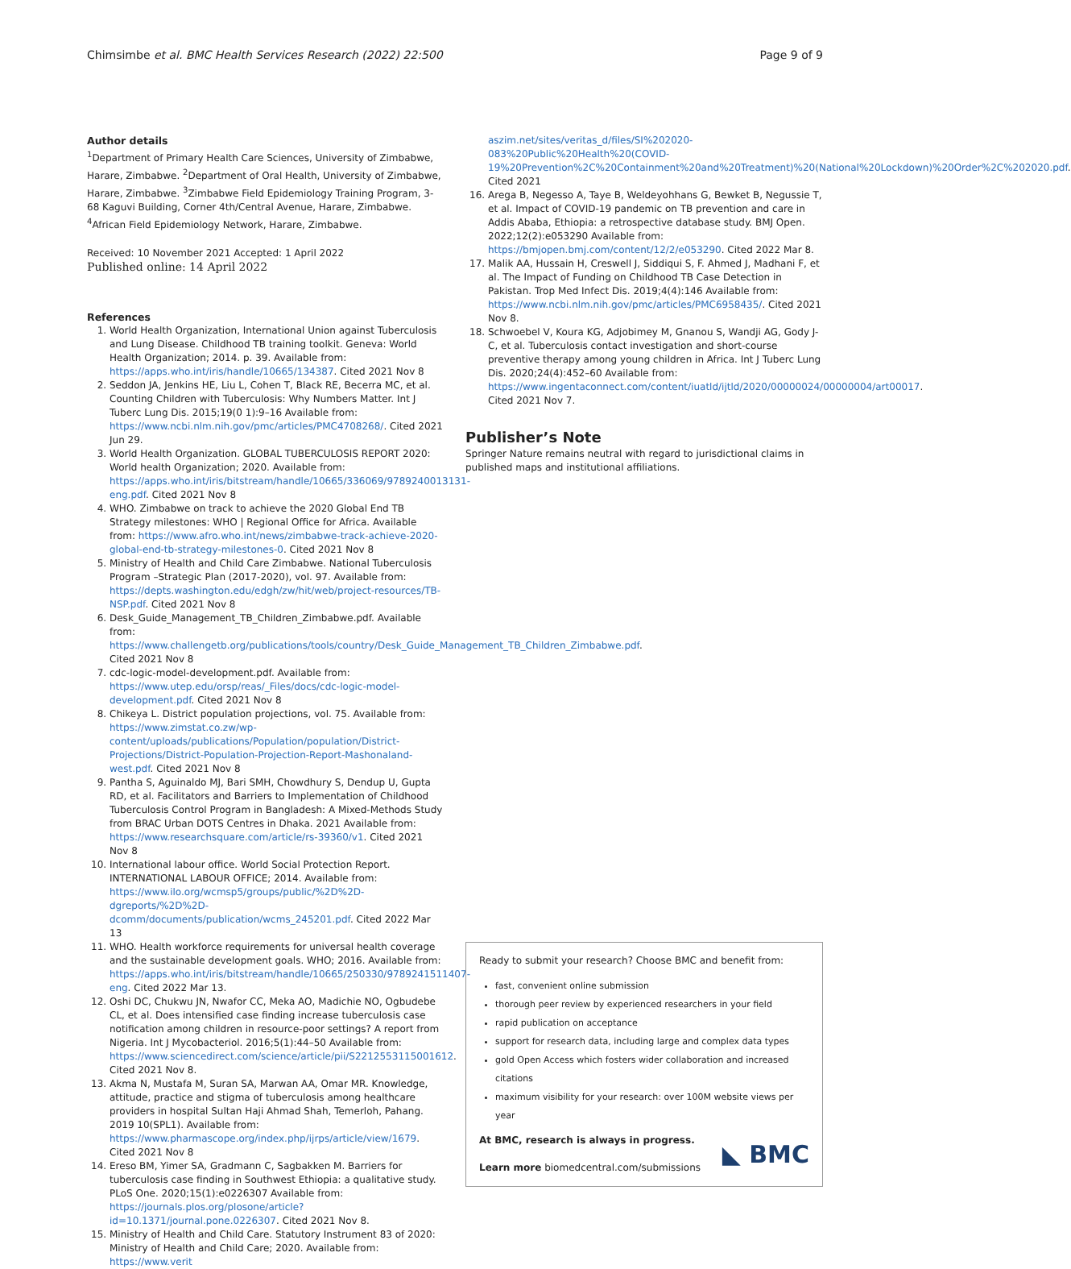Chimsimbe et al. BMC Health Services Research (2022) 22:500 Page 9 of 9
Author details
<sup>1</sup> Department of Primary Health Care Sciences, University of Zimbabwe, Harare, Zimbabwe. <sup>2</sup>Department of Oral Health, University of Zimbabwe, Harare, Zimbabwe. <sup>3</sup>Zimbabwe Field Epidemiology Training Program, 3-68 Kaguvi Building, Corner 4th/Central Avenue, Harare, Zimbabwe. <sup>4</sup>African Field Epidemiology Network, Harare, Zimbabwe.
Received: 10 November 2021 Accepted: 1 April 2022
Published online: 14 April 2022
References
1. World Health Organization, International Union against Tuberculosis and Lung Disease. Childhood TB training toolkit. Geneva: World Health Organization; 2014. p. 39. Available from: https://apps.who.int/iris/handle/10665/134387. Cited 2021 Nov 8
2. Seddon JA, Jenkins HE, Liu L, Cohen T, Black RE, Becerra MC, et al. Counting Children with Tuberculosis: Why Numbers Matter. Int J Tuberc Lung Dis. 2015;19(0 1):9–16 Available from: https://www.ncbi.nlm.nih.gov/pmc/articles/PMC4708268/. Cited 2021 Jun 29.
3. World Health Organization. GLOBAL TUBERCULOSIS REPORT 2020: World health Organization; 2020. Available from: https://apps.who.int/iris/bitstream/handle/10665/336069/9789240013131-eng.pdf. Cited 2021 Nov 8
4. WHO. Zimbabwe on track to achieve the 2020 Global End TB Strategy milestones: WHO | Regional Office for Africa. Available from: https://www.afro.who.int/news/zimbabwe-track-achieve-2020-global-end-tb-strategy-milestones-0. Cited 2021 Nov 8
5. Ministry of Health and Child Care Zimbabwe. National Tuberculosis Program –Strategic Plan (2017-2020), vol. 97. Available from: https://depts.washington.edu/edgh/zw/hit/web/project-resources/TB-NSP.pdf. Cited 2021 Nov 8
6. Desk_Guide_Management_TB_Children_Zimbabwe.pdf. Available from: https://www.challengetb.org/publications/tools/country/Desk_Guide_Management_TB_Children_Zimbabwe.pdf. Cited 2021 Nov 8
7. cdc-logic-model-development.pdf. Available from: https://www.utep.edu/orsp/reas/_Files/docs/cdc-logic-model-development.pdf. Cited 2021 Nov 8
8. Chikeya L. District population projections, vol. 75. Available from: https://www.zimstat.co.zw/wp-content/uploads/publications/Population/population/District-Projections/District-Population-Projection-Report-Mashonaland-west.pdf. Cited 2021 Nov 8
9. Pantha S, Aguinaldo MJ, Bari SMH, Chowdhury S, Dendup U, Gupta RD, et al. Facilitators and Barriers to Implementation of Childhood Tuberculosis Control Program in Bangladesh: A Mixed-Methods Study from BRAC Urban DOTS Centres in Dhaka. 2021 Available from: https://www.researchsquare.com/article/rs-39360/v1. Cited 2021 Nov 8
10. International labour office. World Social Protection Report. INTERNATIONAL LABOUR OFFICE; 2014. Available from: https://www.ilo.org/wcmsp5/groups/public/%2D%2D-dgreports/%2D%2D-dcomm/documents/publication/wcms_245201.pdf. Cited 2022 Mar 13
11. WHO. Health workforce requirements for universal health coverage and the sustainable development goals. WHO; 2016. Available from: https://apps.who.int/iris/bitstream/handle/10665/250330/9789241511407-eng. Cited 2022 Mar 13.
12. Oshi DC, Chukwu JN, Nwafor CC, Meka AO, Madichie NO, Ogbudebe CL, et al. Does intensified case finding increase tuberculosis case notification among children in resource-poor settings? A report from Nigeria. Int J Mycobacteriol. 2016;5(1):44–50 Available from: https://www.sciencedirect.com/science/article/pii/S2212553115001612. Cited 2021 Nov 8.
13. Akma N, Mustafa M, Suran SA, Marwan AA, Omar MR. Knowledge, attitude, practice and stigma of tuberculosis among healthcare providers in hospital Sultan Haji Ahmad Shah, Temerloh, Pahang. 2019 10(SPL1). Available from: https://www.pharmascope.org/index.php/ijrps/article/view/1679. Cited 2021 Nov 8
14. Ereso BM, Yimer SA, Gradmann C, Sagbakken M. Barriers for tuberculosis case finding in Southwest Ethiopia: a qualitative study. PLoS One. 2020;15(1):e0226307 Available from: https://journals.plos.org/plosone/article?id=10.1371/journal.pone.0226307. Cited 2021 Nov 8.
15. Ministry of Health and Child Care. Statutory Instrument 83 of 2020: Ministry of Health and Child Care; 2020. Available from: https://www.verit
aszim.net/sites/veritas_d/files/SI%202020-083%20Public%20Health%20(COVID-19%20Prevention%2C%20Containment%20and%20Treatment)%20(National%20Lockdown)%20Order%2C%202020.pdf. Cited 2021
16. Arega B, Negesso A, Taye B, Weldeyohhans G, Bewket B, Negussie T, et al. Impact of COVID-19 pandemic on TB prevention and care in Addis Ababa, Ethiopia: a retrospective database study. BMJ Open. 2022;12(2):e053290 Available from: https://bmjopen.bmj.com/content/12/2/e053290. Cited 2022 Mar 8.
17. Malik AA, Hussain H, Creswell J, Siddiqui S, F. Ahmed J, Madhani F, et al. The Impact of Funding on Childhood TB Case Detection in Pakistan. Trop Med Infect Dis. 2019;4(4):146 Available from: https://www.ncbi.nlm.nih.gov/pmc/articles/PMC6958435/. Cited 2021 Nov 8.
18. Schwoebel V, Koura KG, Adjobimey M, Gnanou S, Wandji AG, Gody J-C, et al. Tuberculosis contact investigation and short-course preventive therapy among young children in Africa. Int J Tuberc Lung Dis. 2020;24(4):452–60 Available from: https://www.ingentaconnect.com/content/iuatld/ijtld/2020/00000024/00000004/art00017. Cited 2021 Nov 7.
Publisher’s Note
Springer Nature remains neutral with regard to jurisdictional claims in published maps and institutional affiliations.
Ready to submit your research? Choose BMC and benefit from:
fast, convenient online submission
thorough peer review by experienced researchers in your field
rapid publication on acceptance
support for research data, including large and complex data types
gold Open Access which fosters wider collaboration and increased citations
maximum visibility for your research: over 100M website views per year
At BMC, research is always in progress.
Learn more biomedcentral.com/submissions
◣ BMC